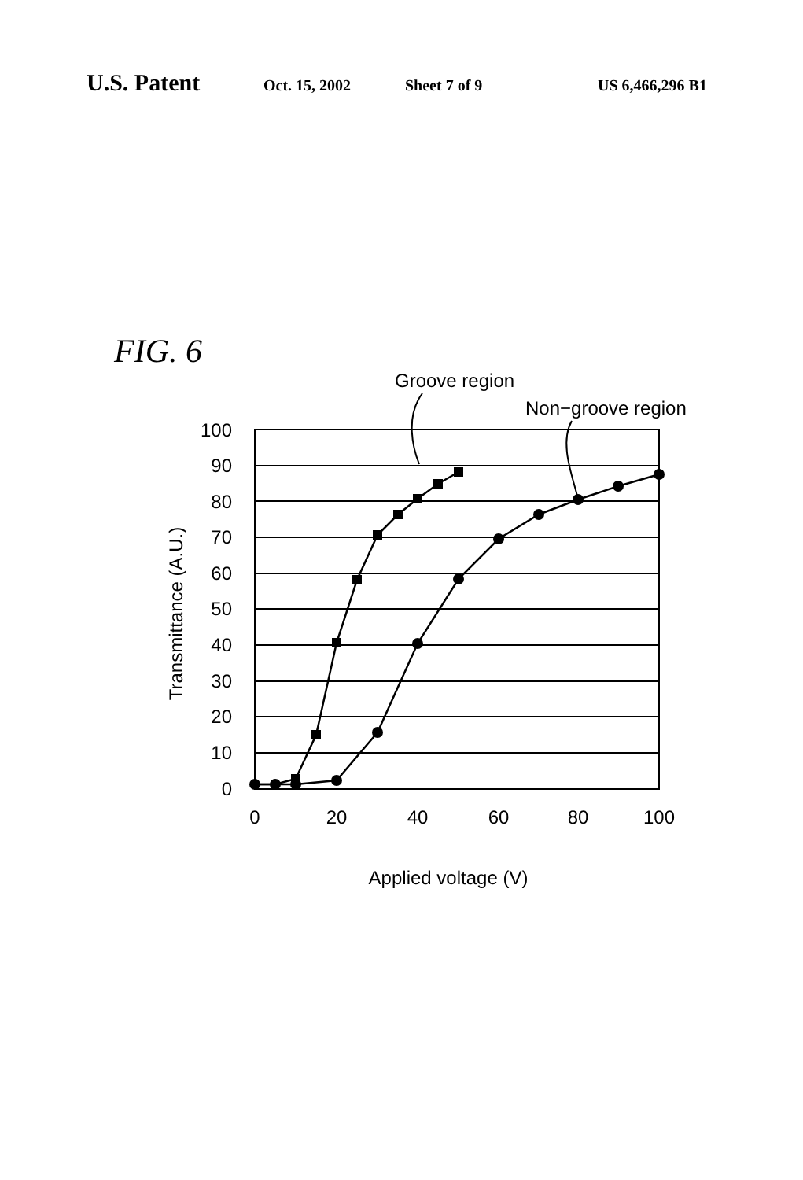U.S. Patent Oct. 15, 2002 Sheet 7 of 9 US 6,466,296 B1
FIG. 6
Groove region
Non−groove region
100
90
80
70
60
50
40
30
20
10
0
Transmittance (A.U.)
0
20
40
60
80
100
Applied voltage (V)